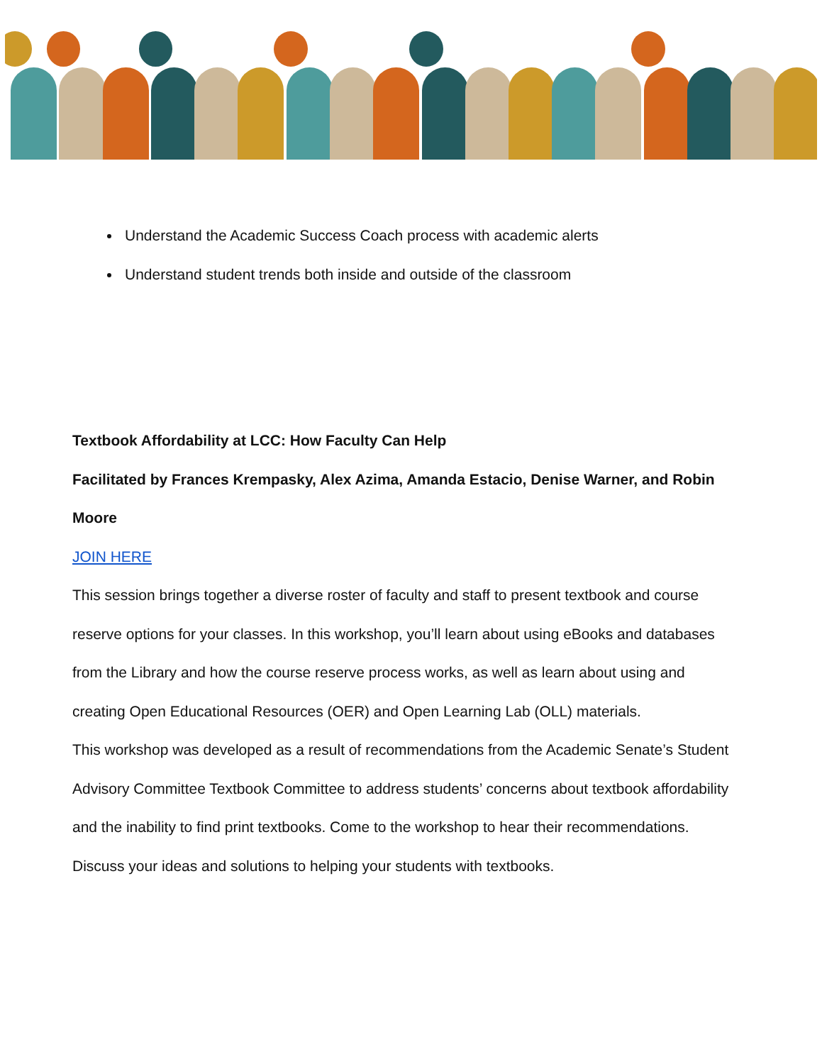Understand the Academic Success Coach process with academic alerts
Understand student trends both inside and outside of the classroom
Textbook Affordability at LCC: How Faculty Can Help
Facilitated by Frances Krempasky, Alex Azima, Amanda Estacio, Denise Warner, and Robin Moore
JOIN HERE
This session brings together a diverse roster of faculty and staff to present textbook and course reserve options for your classes. In this workshop, you’ll learn about using eBooks and databases from the Library and how the course reserve process works, as well as learn about using and creating Open Educational Resources (OER) and Open Learning Lab (OLL) materials.
This workshop was developed as a result of recommendations from the Academic Senate’s Student Advisory Committee Textbook Committee to address students’ concerns about textbook affordability and the inability to find print textbooks. Come to the workshop to hear their recommendations. Discuss your ideas and solutions to helping your students with textbooks.